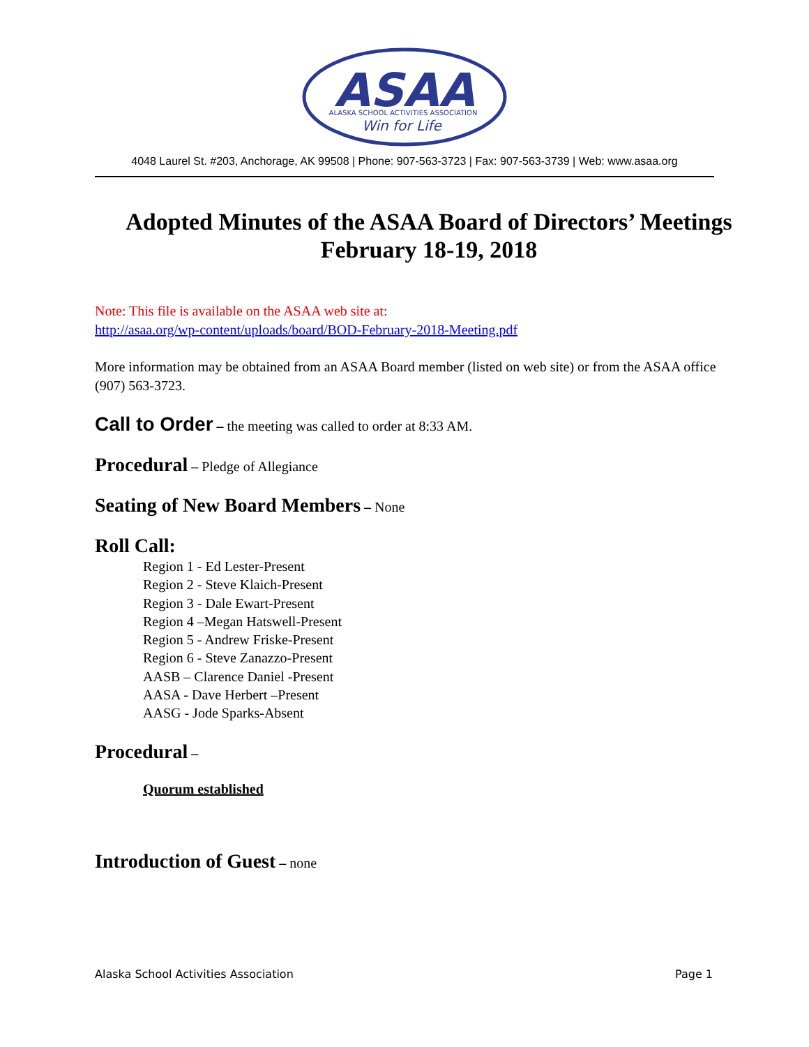ASAA
ALASKA SCHOOL ACTIVITIES ASSOCIATION
Win for Life
4048 Laurel St. #203, Anchorage, AK 99508 | Phone: 907-563-3723 | Fax: 907-563-3739 | Web: www.asaa.org
Adopted Minutes of the ASAA Board of Directors’ Meetings
February 18-19, 2018
Note: This file is available on the ASAA web site at:
http://asaa.org/wp-content/uploads/board/BOD-February-2018-Meeting.pdf
More information may be obtained from an ASAA Board member (listed on web site) or from the ASAA office (907) 563-3723.
Call to Order – the meeting was called to order at 8:33 AM.
Procedural – Pledge of Allegiance
Seating of New Board Members – None
Roll Call:
Region 1 - Ed Lester-Present
Region 2 - Steve Klaich-Present
Region 3 - Dale Ewart-Present
Region 4 –Megan Hatswell-Present
Region 5 - Andrew Friske-Present
Region 6 - Steve Zanazzo-Present
AASB – Clarence Daniel -Present
AASA - Dave Herbert –Present
AASG - Jode Sparks-Absent
Procedural –
Quorum established
Introduction of Guest – none
Alaska School Activities Association Page 1